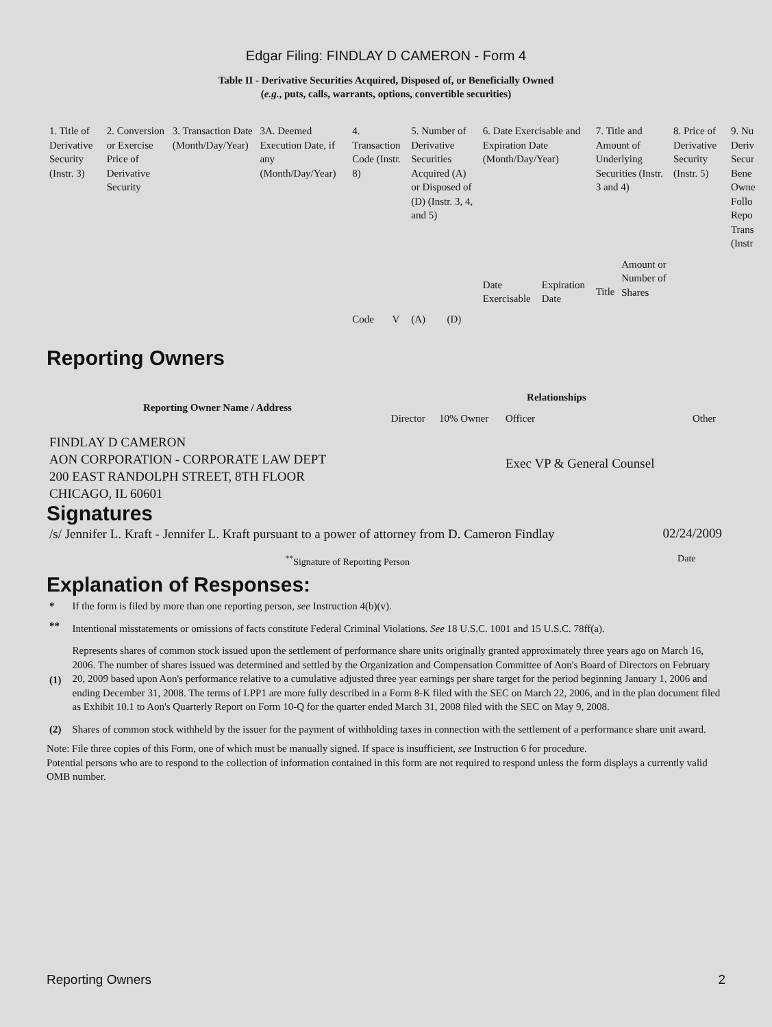Edgar Filing: FINDLAY D CAMERON - Form 4
Table II - Derivative Securities Acquired, Disposed of, or Beneficially Owned
(e.g., puts, calls, warrants, options, convertible securities)
| 1. Title of Derivative Security (Instr. 3) | 2. Conversion or Exercise Price of Derivative Security | 3. Transaction Date (Month/Day/Year) | 3A. Deemed Execution Date, if any (Month/Day/Year) | 4. Transaction Code (Instr. 8) | | 5. Number of Derivative Securities Acquired (A) or Disposed of (D) (Instr. 3, 4, and 5) | | 6. Date Exercisable and Expiration Date (Month/Day/Year) | | 7. Title and Amount of Underlying Securities (Instr. 3 and 4) | | 8. Price of Derivative Security (Instr. 5) | 9. Nu Deriv Secur Bene Owne Follo Repo Trans (Instr |
| | | | | Code | V | (A) | (D) | Date Exercisable | Expiration Date | Title | Amount or Number of Shares | | |
Reporting Owners
| Reporting Owner Name / Address | Relationships | | | |
| --- | --- | --- | --- | --- |
| | Director | 10% Owner | Officer | Other |
| FINDLAY D CAMERON AON CORPORATION - CORPORATE LAW DEPT 200 EAST RANDOLPH STREET, 8TH FLOOR CHICAGO, IL 60601 | | | Exec VP & General Counsel | |
Signatures
| /s/ Jennifer L. Kraft - Jennifer L. Kraft pursuant to a power of attorney from D. Cameron Findlay | 02/24/2009 |
| <sup>**</sup> Signature of Reporting Person | Date |
Explanation of Responses:
| * | If the form is filed by more than one reporting person, see Instruction 4(b)(v). |
| ** | Intentional misstatements or omissions of facts constitute Federal Criminal Violations. See 18 U.S.C. 1001 and 15 U.S.C. 78ff(a). |
| (1) | Represents shares of common stock issued upon the settlement of performance share units originally granted approximately three years ago on March 16, 2006. The number of shares issued was determined and settled by the Organization and Compensation Committee of Aon's Board of Directors on February 20, 2009 based upon Aon's performance relative to a cumulative adjusted three year earnings per share target for the period beginning January 1, 2006 and ending December 31, 2008. The terms of LPP1 are more fully described in a Form 8-K filed with the SEC on March 22, 2006, and in the plan document filed as Exhibit 10.1 to Aon's Quarterly Report on Form 10-Q for the quarter ended March 31, 2008 filed with the SEC on May 9, 2008. |
| (2) | Shares of common stock withheld by the issuer for the payment of withholding taxes in connection with the settlement of a performance share unit award. |
Note: File three copies of this Form, one of which must be manually signed. If space is insufficient, see Instruction 6 for procedure.
Potential persons who are to respond to the collection of information contained in this form are not required to respond unless the form displays a currently valid OMB number.
Reporting Owners 2